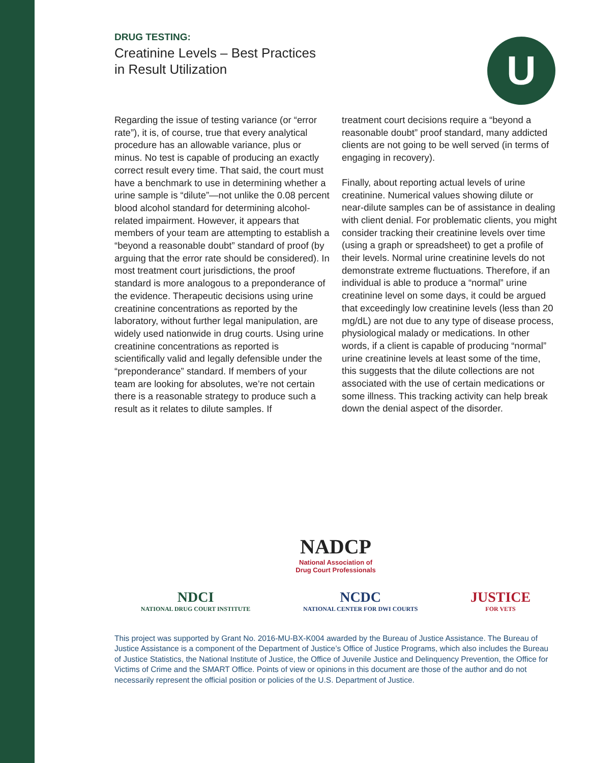DRUG TESTING:
Creatinine Levels – Best Practices
in Result Utilization
U
Regarding the issue of testing variance (or “error rate”), it is, of course, true that every analytical procedure has an allowable variance, plus or minus. No test is capable of producing an exactly correct result every time. That said, the court must have a benchmark to use in determining whether a urine sample is “dilute”—not unlike the 0.08 percent blood alcohol standard for determining alcohol-related impairment. However, it appears that members of your team are attempting to establish a “beyond a reasonable doubt” standard of proof (by arguing that the error rate should be considered). In most treatment court jurisdictions, the proof standard is more analogous to a preponderance of the evidence. Therapeutic decisions using urine creatinine concentrations as reported by the laboratory, without further legal manipulation, are widely used nationwide in drug courts. Using urine creatinine concentrations as reported is scientifically valid and legally defensible under the “preponderance” standard. If members of your team are looking for absolutes, we’re not certain there is a reasonable strategy to produce such a result as it relates to dilute samples. If
treatment court decisions require a “beyond a reasonable doubt” proof standard, many addicted clients are not going to be well served (in terms of engaging in recovery).
Finally, about reporting actual levels of urine creatinine. Numerical values showing dilute or near-dilute samples can be of assistance in dealing with client denial. For problematic clients, you might consider tracking their creatinine levels over time (using a graph or spreadsheet) to get a profile of their levels. Normal urine creatinine levels do not demonstrate extreme fluctuations. Therefore, if an individual is able to produce a “normal” urine creatinine level on some days, it could be argued that exceedingly low creatinine levels (less than 20 mg/dL) are not due to any type of disease process, physiological malady or medications. In other words, if a client is capable of producing “normal” urine creatinine levels at least some of the time, this suggests that the dilute collections are not associated with the use of certain medications or some illness. This tracking activity can help break down the denial aspect of the disorder.
NADCP
National Association of
Drug Court Professionals
NDCI
NATIONAL DRUG COURT INSTITUTE
NCDC
NATIONAL CENTER FOR DWI COURTS
JUSTICE
FOR VETS
This project was supported by Grant No. 2016-MU-BX-K004 awarded by the Bureau of Justice Assistance. The Bureau of Justice Assistance is a component of the Department of Justice’s Office of Justice Programs, which also includes the Bureau of Justice Statistics, the National Institute of Justice, the Office of Juvenile Justice and Delinquency Prevention, the Office for Victims of Crime and the SMART Office. Points of view or opinions in this document are those of the author and do not necessarily represent the official position or policies of the U.S. Department of Justice.